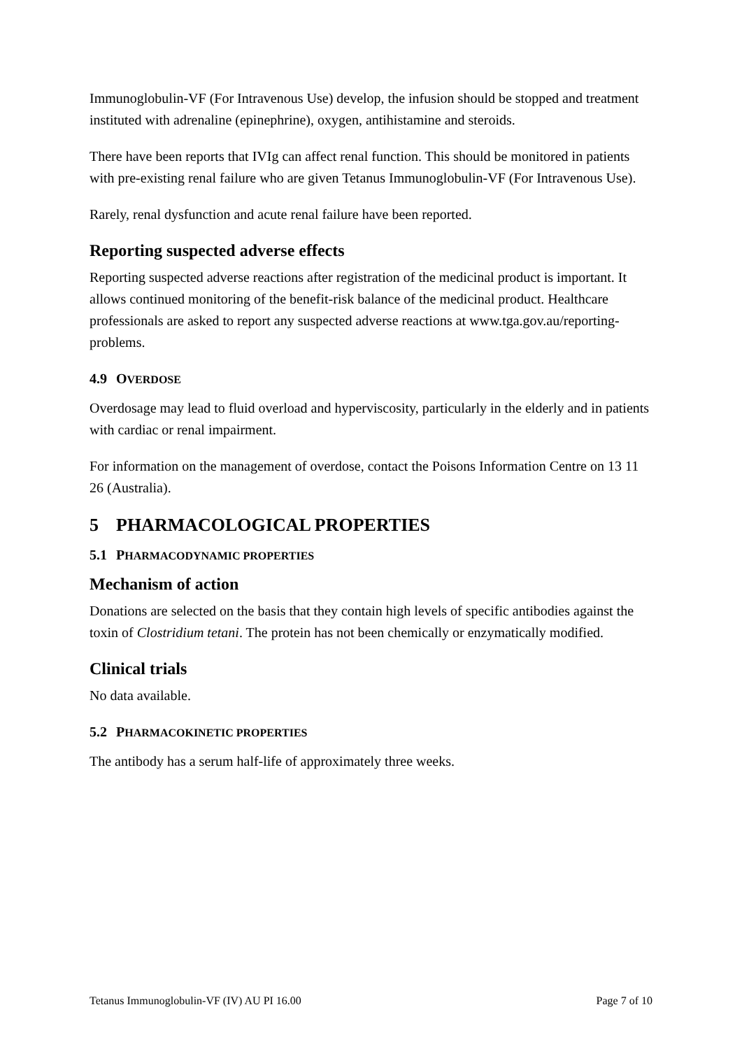Immunoglobulin-VF (For Intravenous Use) develop, the infusion should be stopped and treatment instituted with adrenaline (epinephrine), oxygen, antihistamine and steroids.
There have been reports that IVIg can affect renal function. This should be monitored in patients with pre-existing renal failure who are given Tetanus Immunoglobulin-VF (For Intravenous Use).
Rarely, renal dysfunction and acute renal failure have been reported.
Reporting suspected adverse effects
Reporting suspected adverse reactions after registration of the medicinal product is important. It allows continued monitoring of the benefit-risk balance of the medicinal product. Healthcare professionals are asked to report any suspected adverse reactions at www.tga.gov.au/reporting-problems.
4.9 OVERDOSE
Overdosage may lead to fluid overload and hyperviscosity, particularly in the elderly and in patients with cardiac or renal impairment.
For information on the management of overdose, contact the Poisons Information Centre on 13 11 26 (Australia).
5 PHARMACOLOGICAL PROPERTIES
5.1 PHARMACODYNAMIC PROPERTIES
Mechanism of action
Donations are selected on the basis that they contain high levels of specific antibodies against the toxin of Clostridium tetani. The protein has not been chemically or enzymatically modified.
Clinical trials
No data available.
5.2 PHARMACOKINETIC PROPERTIES
The antibody has a serum half-life of approximately three weeks.
Tetanus Immunoglobulin-VF (IV) AU PI 16.00 Page 7 of 10